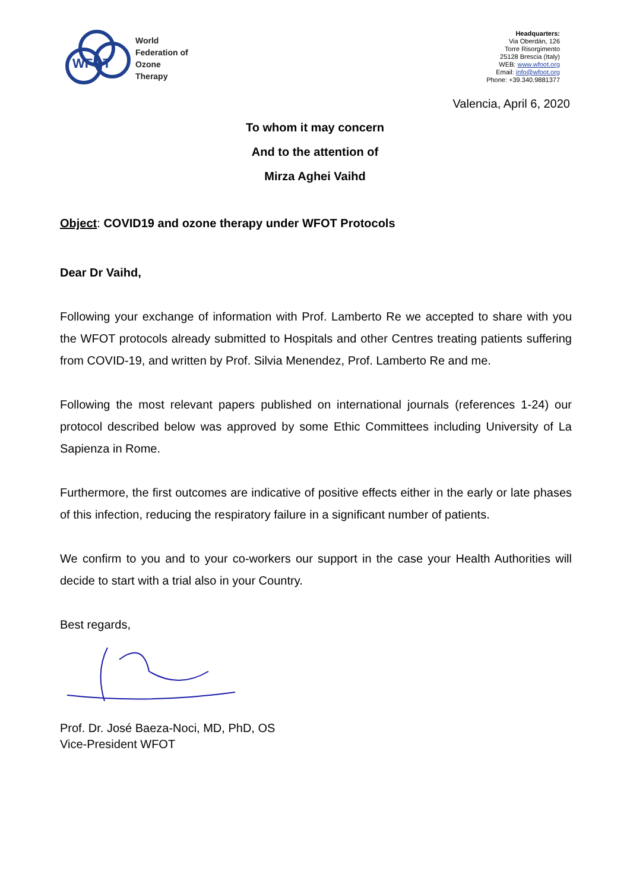WFOT
World
Federation of
Ozone
Therapy
Headquarters:
Via Oberdán, 126
Torre Risorgimento
25128 Brescia (Italy)
WEB: www.wfoot.org
Email: info@wfoot.org
Phone: +39.340.9881377
Valencia, April 6, 2020
To whom it may concern
And to the attention of
Mirza Aghei Vaihd
Object: COVID19 and ozone therapy under WFOT Protocols
Dear Dr Vaihd,
Following your exchange of information with Prof. Lamberto Re we accepted to share with you the WFOT protocols already submitted to Hospitals and other Centres treating patients suffering from COVID-19, and written by Prof. Silvia Menendez, Prof. Lamberto Re and me.
Following the most relevant papers published on international journals (references 1-24) our protocol described below was approved by some Ethic Committees including University of La Sapienza in Rome.
Furthermore, the first outcomes are indicative of positive effects either in the early or late phases of this infection, reducing the respiratory failure in a significant number of patients.
We confirm to you and to your co-workers our support in the case your Health Authorities will decide to start with a trial also in your Country.
Best regards,
Prof. Dr. José Baeza-Noci, MD, PhD, OS
Vice-President WFOT